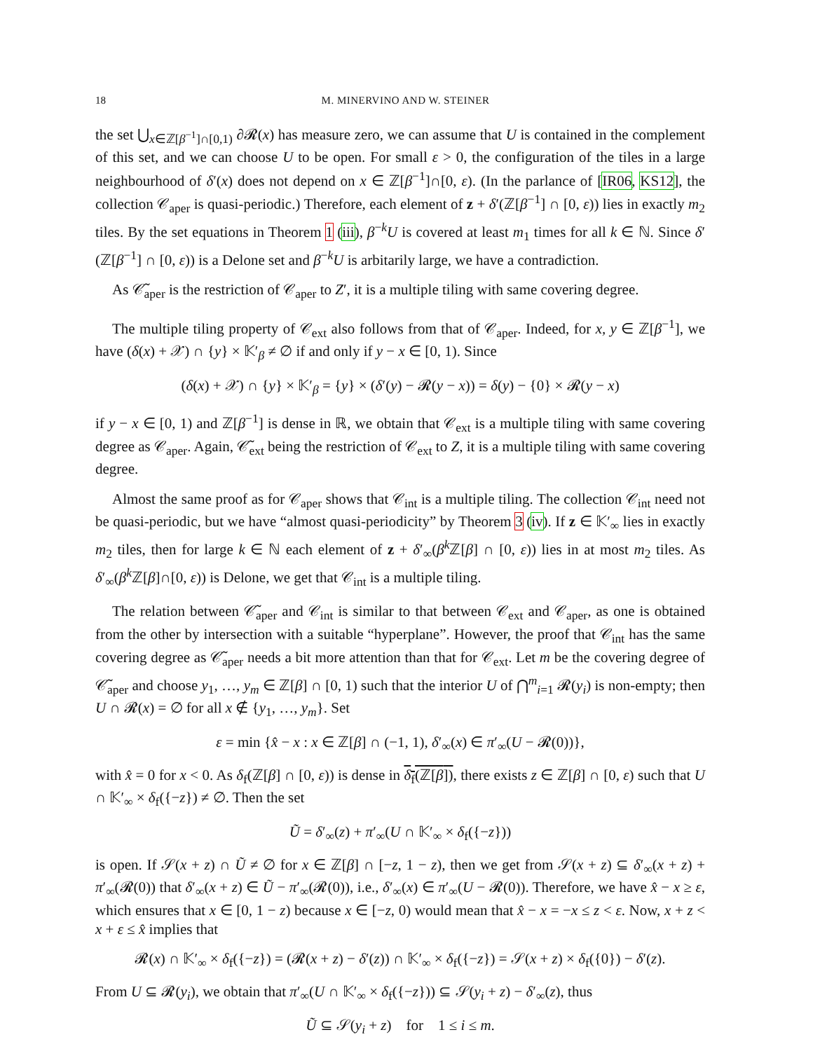18 M. MINERVINO AND W. STEINER
the set ⋃<sub>x∈ℤ[β<sup>−1</sup>]∩[0,1)</sub> ∂𝓡(x) has measure zero, we can assume that U is contained in the complement of this set, and we can choose U to be open. For small ε > 0, the configuration of the tiles in a large neighbourhood of δ′(x) does not depend on x ∈ ℤ[β<sup>−1</sup>]∩[0, ε). (In the parlance of [IR06, KS12], the collection 𝒞<sub>aper</sub> is quasi-periodic.) Therefore, each element of z + δ′(ℤ[β<sup>−1</sup>] ∩ [0, ε)) lies in exactly m<sub>2</sub> tiles. By the set equations in Theorem 1 (iii), β<sup>−k</sup>U is covered at least m<sub>1</sub> times for all k ∈ ℕ. Since δ′(ℤ[β<sup>−1</sup>] ∩ [0, ε)) is a Delone set and β<sup>−k</sup>U is arbitarily large, we have a contradiction.
As 𝒞̃<sub>aper</sub> is the restriction of 𝒞<sub>aper</sub> to Z′, it is a multiple tiling with same covering degree.
The multiple tiling property of 𝒞<sub>ext</sub> also follows from that of 𝒞<sub>aper</sub>. Indeed, for x, y ∈ ℤ[β<sup>−1</sup>], we have (δ(x) + 𝒳) ∩ {y} × 𝕂′<sub>β</sub> ≠ ∅ if and only if y − x ∈ [0, 1). Since
(δ(x) + 𝒳) ∩ {y} × 𝕂′<sub>β</sub> = {y} × (δ′(y) − 𝓡(y − x)) = δ(y) − {0} × 𝓡(y − x)
if y − x ∈ [0, 1) and ℤ[β<sup>−1</sup>] is dense in ℝ, we obtain that 𝒞<sub>ext</sub> is a multiple tiling with same covering degree as 𝒞<sub>aper</sub>. Again, 𝒞̃<sub>ext</sub> being the restriction of 𝒞<sub>ext</sub> to Z, it is a multiple tiling with same covering degree.
Almost the same proof as for 𝒞<sub>aper</sub> shows that 𝒞<sub>int</sub> is a multiple tiling. The collection 𝒞<sub>int</sub> need not be quasi-periodic, but we have “almost quasi-periodicity” by Theorem 3 (iv). If z ∈ 𝕂′<sub>∞</sub> lies in exactly m<sub>2</sub> tiles, then for large k ∈ ℕ each element of z + δ′<sub>∞</sub>(β<sup>k</sup>ℤ[β] ∩ [0, ε)) lies in at most m<sub>2</sub> tiles. As δ′<sub>∞</sub>(β<sup>k</sup>ℤ[β]∩[0, ε)) is Delone, we get that 𝒞<sub>int</sub> is a multiple tiling.
The relation between 𝒞̃<sub>aper</sub> and 𝒞<sub>int</sub> is similar to that between 𝒞<sub>ext</sub> and 𝒞<sub>aper</sub>, as one is obtained from the other by intersection with a suitable “hyperplane”. However, the proof that 𝒞<sub>int</sub> has the same covering degree as 𝒞̃<sub>aper</sub> needs a bit more attention than that for 𝒞<sub>ext</sub>. Let m be the covering degree of 𝒞̃<sub>aper</sub> and choose y<sub>1</sub>, …, y<sub>m</sub> ∈ ℤ[β] ∩ [0, 1) such that the interior U of ⋂<sup>m</sup><sub>i=1</sub> 𝓡(y<sub>i</sub>) is non-empty; then U ∩ 𝓡(x) = ∅ for all x ∉ {y<sub>1</sub>, …, y<sub>m</sub>}. Set
ε = min {x̂ − x : x ∈ ℤ[β] ∩ (−1, 1), δ′<sub>∞</sub>(x) ∈ π′<sub>∞</sub>(U − 𝓡(0))},
with x̂ = 0 for x < 0. As δ<sub>f</sub>(ℤ[β] ∩ [0, ε)) is dense in δ<sub>f</sub>(ℤ[β]), there exists z ∈ ℤ[β] ∩ [0, ε) such that U ∩ 𝕂′<sub>∞</sub> × δ<sub>f</sub>({−z}) ≠ ∅. Then the set
Ũ = δ′<sub>∞</sub>(z) + π′<sub>∞</sub>(U ∩ 𝕂′<sub>∞</sub> × δ<sub>f</sub>({−z}))
is open. If 𝒮(x + z) ∩ Ũ ≠ ∅ for x ∈ ℤ[β] ∩ [−z, 1 − z), then we get from 𝒮(x + z) ⊆ δ′<sub>∞</sub>(x + z) + π′<sub>∞</sub>(𝓡(0)) that δ′<sub>∞</sub>(x + z) ∈ Ũ − π′<sub>∞</sub>(𝓡(0)), i.e., δ′<sub>∞</sub>(x) ∈ π′<sub>∞</sub>(U − 𝓡(0)). Therefore, we have x̂ − x ≥ ε, which ensures that x ∈ [0, 1 − z) because x ∈ [−z, 0) would mean that x̂ − x = −x ≤ z < ε. Now, x + z < x + ε ≤ x̂ implies that
𝓡(x) ∩ 𝕂′<sub>∞</sub> × δ<sub>f</sub>({−z}) = (𝓡(x + z) − δ′(z)) ∩ 𝕂′<sub>∞</sub> × δ<sub>f</sub>({−z}) = 𝒮(x + z) × δ<sub>f</sub>({0}) − δ′(z).
From U ⊆ 𝓡(y<sub>i</sub>), we obtain that π′<sub>∞</sub>(U ∩ 𝕂′<sub>∞</sub> × δ<sub>f</sub>({−z})) ⊆ 𝒮(y<sub>i</sub> + z) − δ′<sub>∞</sub>(z), thus
Ũ ⊆ 𝒮(y<sub>i</sub> + z) for 1 ≤ i ≤ m.